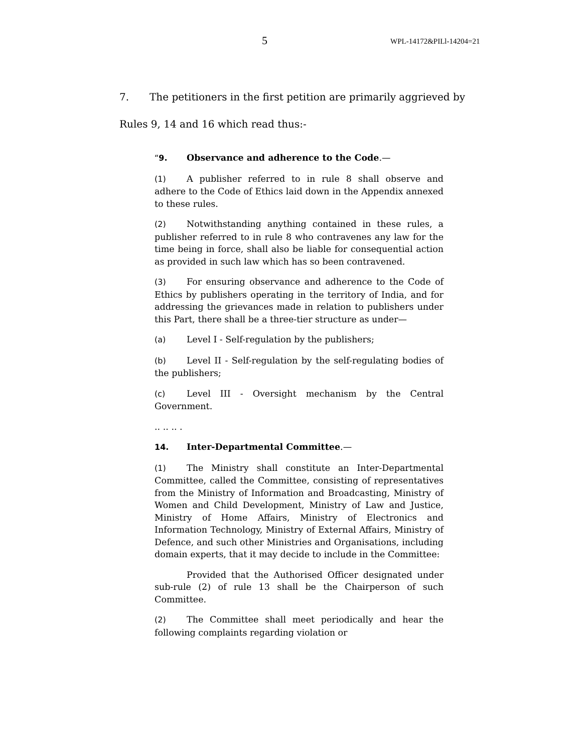5 WPL-14172&PILl-14204=21
7. The petitioners in the first petition are primarily aggrieved by
Rules 9, 14 and 16 which read thus:-
“9. Observance and adherence to the Code.—
(1) A publisher referred to in rule 8 shall observe and adhere to the Code of Ethics laid down in the Appendix annexed to these rules.
(2) Notwithstanding anything contained in these rules, a publisher referred to in rule 8 who contravenes any law for the time being in force, shall also be liable for consequential action as provided in such law which has so been contravened.
(3) For ensuring observance and adherence to the Code of Ethics by publishers operating in the territory of India, and for addressing the grievances made in relation to publishers under this Part, there shall be a three-tier structure as under—
(a) Level I - Self-regulation by the publishers;
(b) Level II - Self-regulation by the self-regulating bodies of the publishers;
(c) Level III - Oversight mechanism by the Central Government.
.. .. .. .
14. Inter-Departmental Committee.—
(1) The Ministry shall constitute an Inter-Departmental Committee, called the Committee, consisting of representatives from the Ministry of Information and Broadcasting, Ministry of Women and Child Development, Ministry of Law and Justice, Ministry of Home Affairs, Ministry of Electronics and Information Technology, Ministry of External Affairs, Ministry of Defence, and such other Ministries and Organisations, including domain experts, that it may decide to include in the Committee:
Provided that the Authorised Officer designated under sub-rule (2) of rule 13 shall be the Chairperson of such Committee.
(2) The Committee shall meet periodically and hear the following complaints regarding violation or